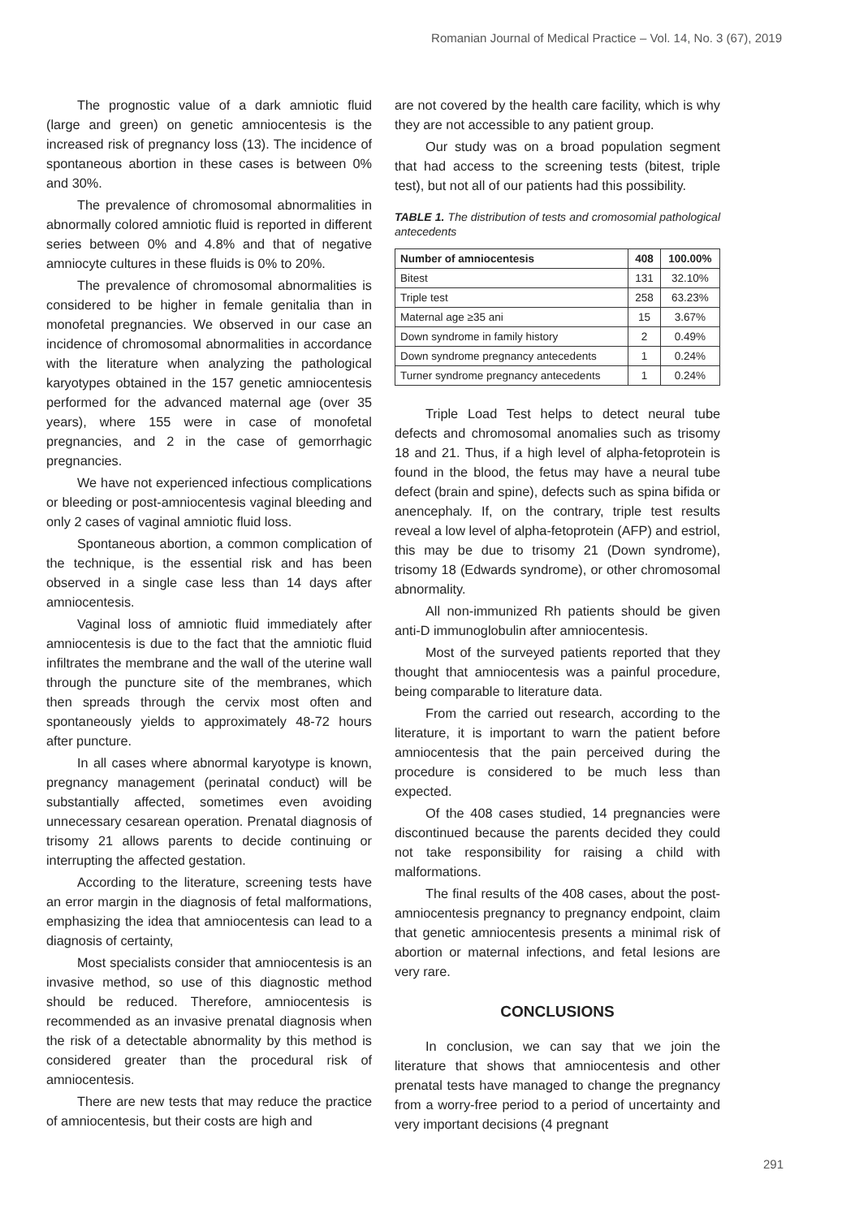Romanian Journal of Medical Practice – Vol. 14, No. 3 (67), 2019
The prognostic value of a dark amniotic fluid (large and green) on genetic amniocentesis is the increased risk of pregnancy loss (13). The incidence of spontaneous abortion in these cases is between 0% and 30%.
The prevalence of chromosomal abnormalities in abnormally colored amniotic fluid is reported in different series between 0% and 4.8% and that of negative amniocyte cultures in these fluids is 0% to 20%.
The prevalence of chromosomal abnormalities is considered to be higher in female genitalia than in monofetal pregnancies. We observed in our case an incidence of chromosomal abnormalities in accordance with the literature when analyzing the pathological karyotypes obtained in the 157 genetic amniocentesis performed for the advanced maternal age (over 35 years), where 155 were in case of monofetal pregnancies, and 2 in the case of gemorrhagic pregnancies.
We have not experienced infectious complications or bleeding or post-amniocentesis vaginal bleeding and only 2 cases of vaginal amniotic fluid loss.
Spontaneous abortion, a common complication of the technique, is the essential risk and has been observed in a single case less than 14 days after amniocentesis.
Vaginal loss of amniotic fluid immediately after amniocentesis is due to the fact that the amniotic fluid infiltrates the membrane and the wall of the uterine wall through the puncture site of the membranes, which then spreads through the cervix most often and spontaneously yields to approximately 48-72 hours after puncture.
In all cases where abnormal karyotype is known, pregnancy management (perinatal conduct) will be substantially affected, sometimes even avoiding unnecessary cesarean operation. Prenatal diagnosis of trisomy 21 allows parents to decide continuing or interrupting the affected gestation.
According to the literature, screening tests have an error margin in the diagnosis of fetal malformations, emphasizing the idea that amniocentesis can lead to a diagnosis of certainty,
Most specialists consider that amniocentesis is an invasive method, so use of this diagnostic method should be reduced. Therefore, amniocentesis is recommended as an invasive prenatal diagnosis when the risk of a detectable abnormality by this method is considered greater than the procedural risk of amniocentesis.
There are new tests that may reduce the practice of amniocentesis, but their costs are high and
are not covered by the health care facility, which is why they are not accessible to any patient group.
Our study was on a broad population segment that had access to the screening tests (bitest, triple test), but not all of our patients had this possibility.
TABLE 1. The distribution of tests and cromosomial pathological antecedents
| Number of amniocentesis | 408 | 100.00% |
| --- | --- | --- |
| Bitest | 131 | 32.10% |
| Triple test | 258 | 63.23% |
| Maternal age ≥35 ani | 15 | 3.67% |
| Down syndrome in family history | 2 | 0.49% |
| Down syndrome pregnancy antecedents | 1 | 0.24% |
| Turner syndrome pregnancy antecedents | 1 | 0.24% |
Triple Load Test helps to detect neural tube defects and chromosomal anomalies such as trisomy 18 and 21. Thus, if a high level of alpha-fetoprotein is found in the blood, the fetus may have a neural tube defect (brain and spine), defects such as spina bifida or anencephaly. If, on the contrary, triple test results reveal a low level of alpha-fetoprotein (AFP) and estriol, this may be due to trisomy 21 (Down syndrome), trisomy 18 (Edwards syndrome), or other chromosomal abnormality.
All non-immunized Rh patients should be given anti-D immunoglobulin after amniocentesis.
Most of the surveyed patients reported that they thought that amniocentesis was a painful procedure, being comparable to literature data.
From the carried out research, according to the literature, it is important to warn the patient before amniocentesis that the pain perceived during the procedure is considered to be much less than expected.
Of the 408 cases studied, 14 pregnancies were discontinued because the parents decided they could not take responsibility for raising a child with malformations.
The final results of the 408 cases, about the post-amniocentesis pregnancy to pregnancy endpoint, claim that genetic amniocentesis presents a minimal risk of abortion or maternal infections, and fetal lesions are very rare.
CONCLUSIONS
In conclusion, we can say that we join the literature that shows that amniocentesis and other prenatal tests have managed to change the pregnancy from a worry-free period to a period of uncertainty and very important decisions (4 pregnant
291